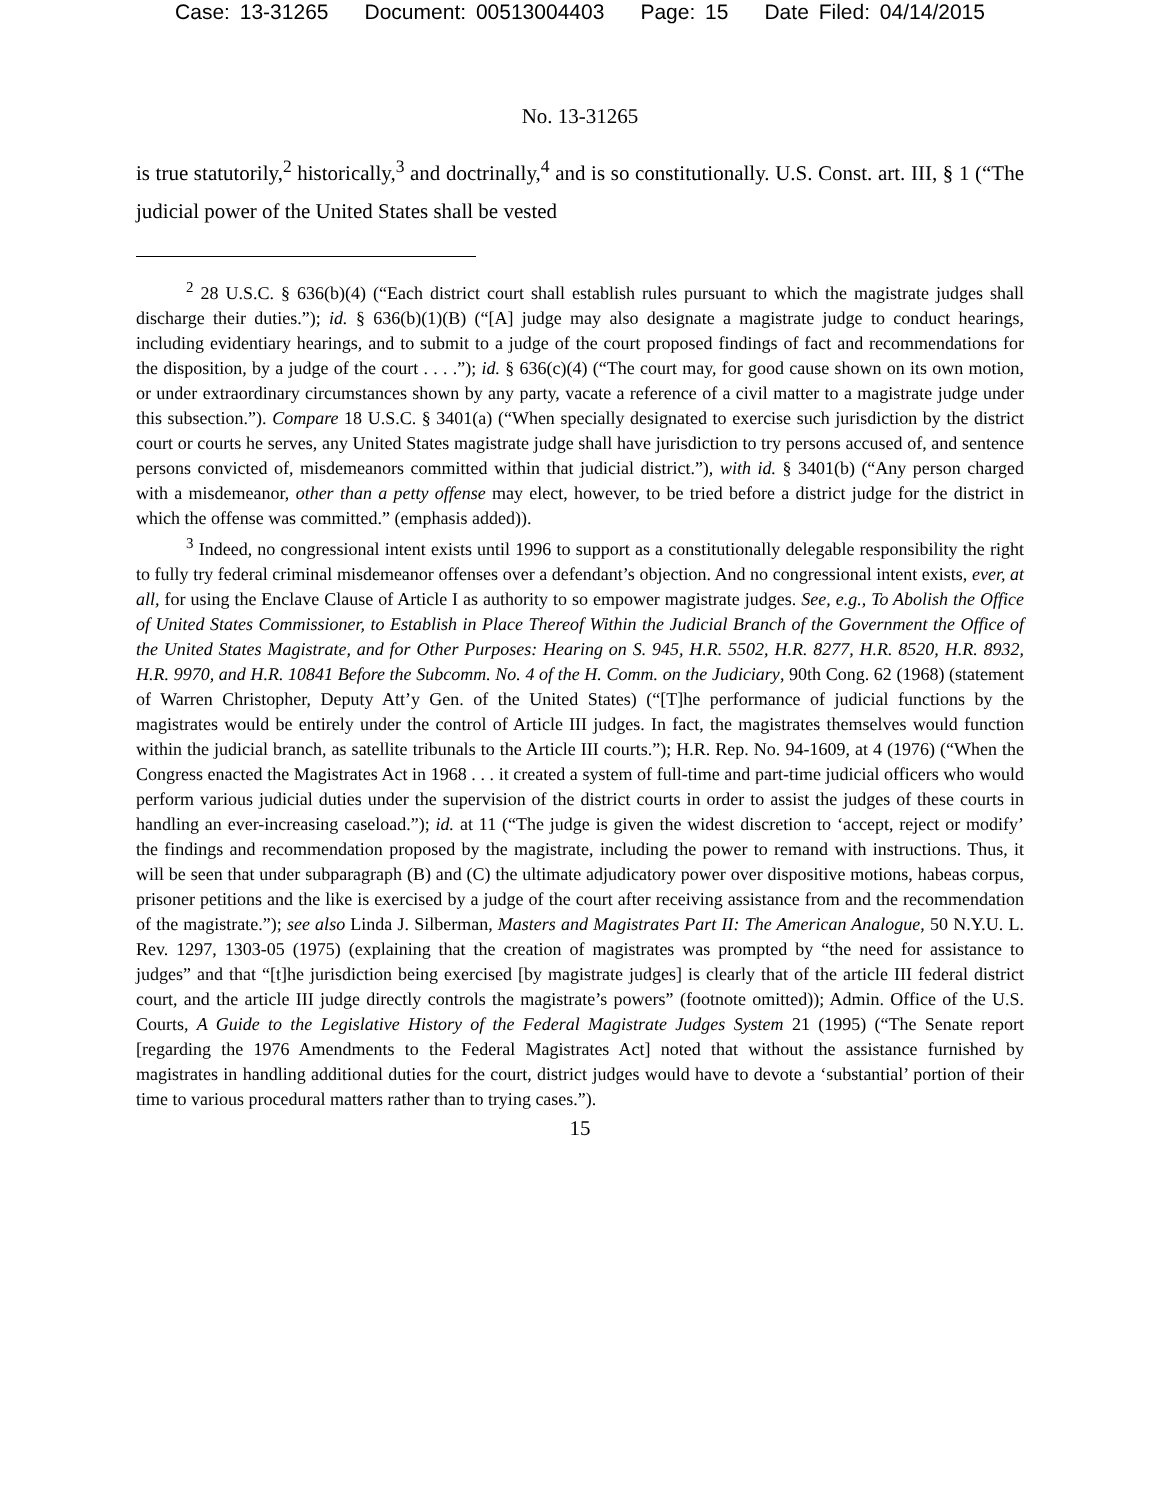Case: 13-31265 Document: 00513004403 Page: 15 Date Filed: 04/14/2015
No. 13-31265
is true statutorily,<sup>2</sup> historically,<sup>3</sup> and doctrinally,<sup>4</sup> and is so constitutionally. U.S. Const. art. III, § 1 (“The judicial power of the United States shall be vested
<sup>2</sup> 28 U.S.C. § 636(b)(4) (“Each district court shall establish rules pursuant to which the magistrate judges shall discharge their duties.”); id. § 636(b)(1)(B) (“[A] judge may also designate a magistrate judge to conduct hearings, including evidentiary hearings, and to submit to a judge of the court proposed findings of fact and recommendations for the disposition, by a judge of the court . . . .”); id. § 636(c)(4) (“The court may, for good cause shown on its own motion, or under extraordinary circumstances shown by any party, vacate a reference of a civil matter to a magistrate judge under this subsection.”). Compare 18 U.S.C. § 3401(a) (“When specially designated to exercise such jurisdiction by the district court or courts he serves, any United States magistrate judge shall have jurisdiction to try persons accused of, and sentence persons convicted of, misdemeanors committed within that judicial district.”), with id. § 3401(b) (“Any person charged with a misdemeanor, other than a petty offense may elect, however, to be tried before a district judge for the district in which the offense was committed.” (emphasis added)).
<sup>3</sup> Indeed, no congressional intent exists until 1996 to support as a constitutionally delegable responsibility the right to fully try federal criminal misdemeanor offenses over a defendant’s objection. And no congressional intent exists, ever, at all, for using the Enclave Clause of Article I as authority to so empower magistrate judges. See, e.g., To Abolish the Office of United States Commissioner, to Establish in Place Thereof Within the Judicial Branch of the Government the Office of the United States Magistrate, and for Other Purposes: Hearing on S. 945, H.R. 5502, H.R. 8277, H.R. 8520, H.R. 8932, H.R. 9970, and H.R. 10841 Before the Subcomm. No. 4 of the H. Comm. on the Judiciary, 90th Cong. 62 (1968) (statement of Warren Christopher, Deputy Att’y Gen. of the United States) (“[T]he performance of judicial functions by the magistrates would be entirely under the control of Article III judges. In fact, the magistrates themselves would function within the judicial branch, as satellite tribunals to the Article III courts.”); H.R. Rep. No. 94-1609, at 4 (1976) (“When the Congress enacted the Magistrates Act in 1968 . . . it created a system of full-time and part-time judicial officers who would perform various judicial duties under the supervision of the district courts in order to assist the judges of these courts in handling an ever-increasing caseload.”); id. at 11 (“The judge is given the widest discretion to ‘accept, reject or modify’ the findings and recommendation proposed by the magistrate, including the power to remand with instructions. Thus, it will be seen that under subparagraph (B) and (C) the ultimate adjudicatory power over dispositive motions, habeas corpus, prisoner petitions and the like is exercised by a judge of the court after receiving assistance from and the recommendation of the magistrate.”); see also Linda J. Silberman, Masters and Magistrates Part II: The American Analogue, 50 N.Y.U. L. Rev. 1297, 1303-05 (1975) (explaining that the creation of magistrates was prompted by “the need for assistance to judges” and that “[t]he jurisdiction being exercised [by magistrate judges] is clearly that of the article III federal district court, and the article III judge directly controls the magistrate’s powers” (footnote omitted)); Admin. Office of the U.S. Courts, A Guide to the Legislative History of the Federal Magistrate Judges System 21 (1995) (“The Senate report [regarding the 1976 Amendments to the Federal Magistrates Act] noted that without the assistance furnished by magistrates in handling additional duties for the court, district judges would have to devote a ‘substantial’ portion of their time to various procedural matters rather than to trying cases.”).
15